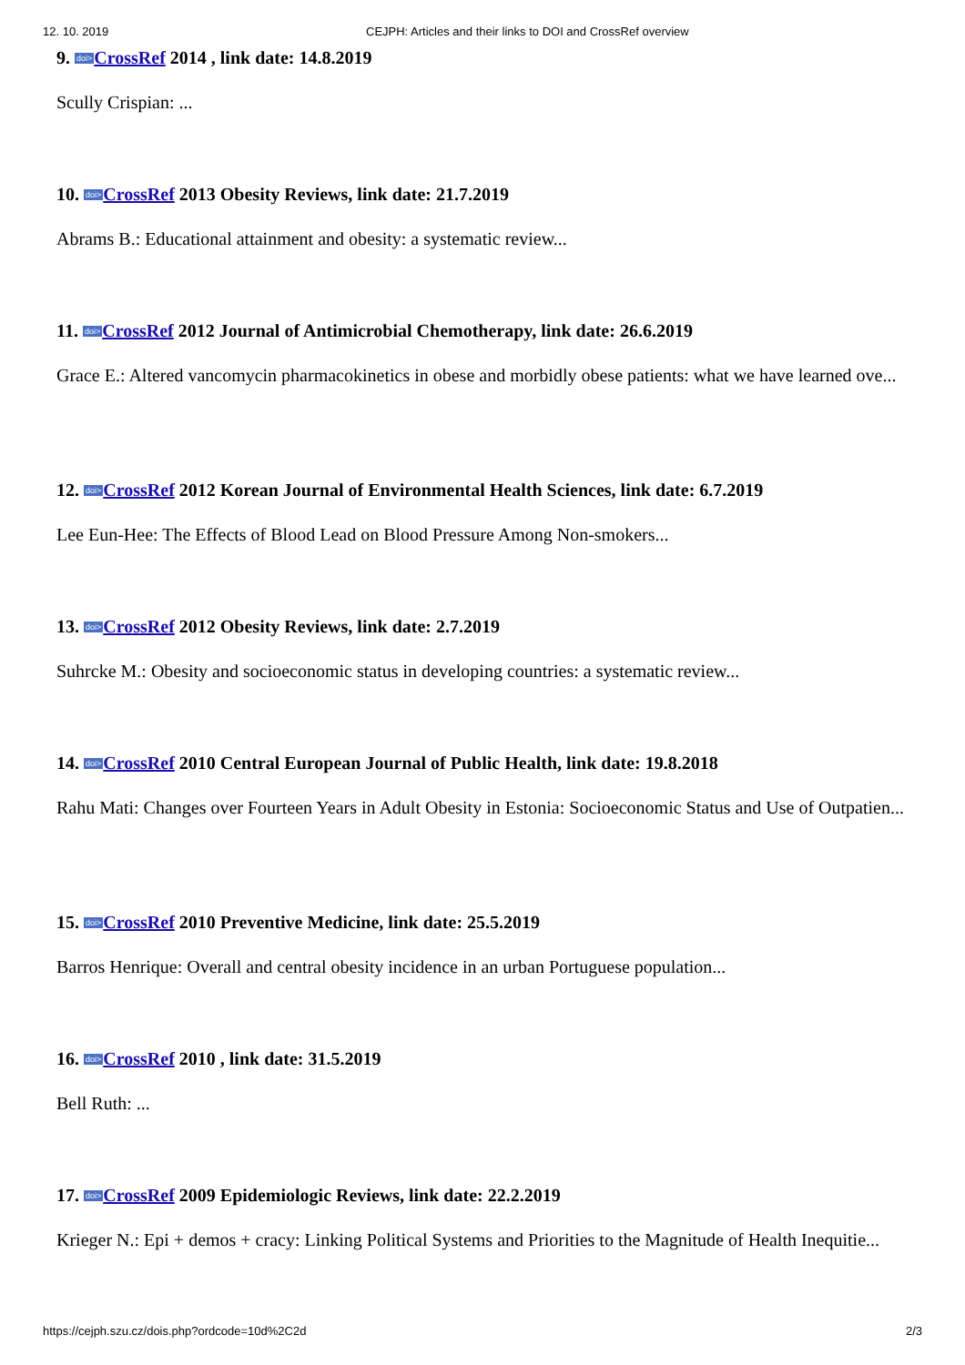12. 10. 2019 CEJPH: Articles and their links to DOI and CrossRef overview
9. doi>CrossRef 2014 , link date: 14.8.2019
Scully Crispian: ...
10. doi>CrossRef 2013 Obesity Reviews, link date: 21.7.2019
Abrams B.: Educational attainment and obesity: a systematic review...
11. doi>CrossRef 2012 Journal of Antimicrobial Chemotherapy, link date: 26.6.2019
Grace E.: Altered vancomycin pharmacokinetics in obese and morbidly obese patients: what we have learned ove...
12. doi>CrossRef 2012 Korean Journal of Environmental Health Sciences, link date: 6.7.2019
Lee Eun-Hee: The Effects of Blood Lead on Blood Pressure Among Non-smokers...
13. doi>CrossRef 2012 Obesity Reviews, link date: 2.7.2019
Suhrcke M.: Obesity and socioeconomic status in developing countries: a systematic review...
14. doi>CrossRef 2010 Central European Journal of Public Health, link date: 19.8.2018
Rahu Mati: Changes over Fourteen Years in Adult Obesity in Estonia: Socioeconomic Status and Use of Outpatien...
15. doi>CrossRef 2010 Preventive Medicine, link date: 25.5.2019
Barros Henrique: Overall and central obesity incidence in an urban Portuguese population...
16. doi>CrossRef 2010 , link date: 31.5.2019
Bell Ruth: ...
17. doi>CrossRef 2009 Epidemiologic Reviews, link date: 22.2.2019
Krieger N.: Epi + demos + cracy: Linking Political Systems and Priorities to the Magnitude of Health Inequitie...
https://cejph.szu.cz/dois.php?ordcode=10d%2C2d 2/3